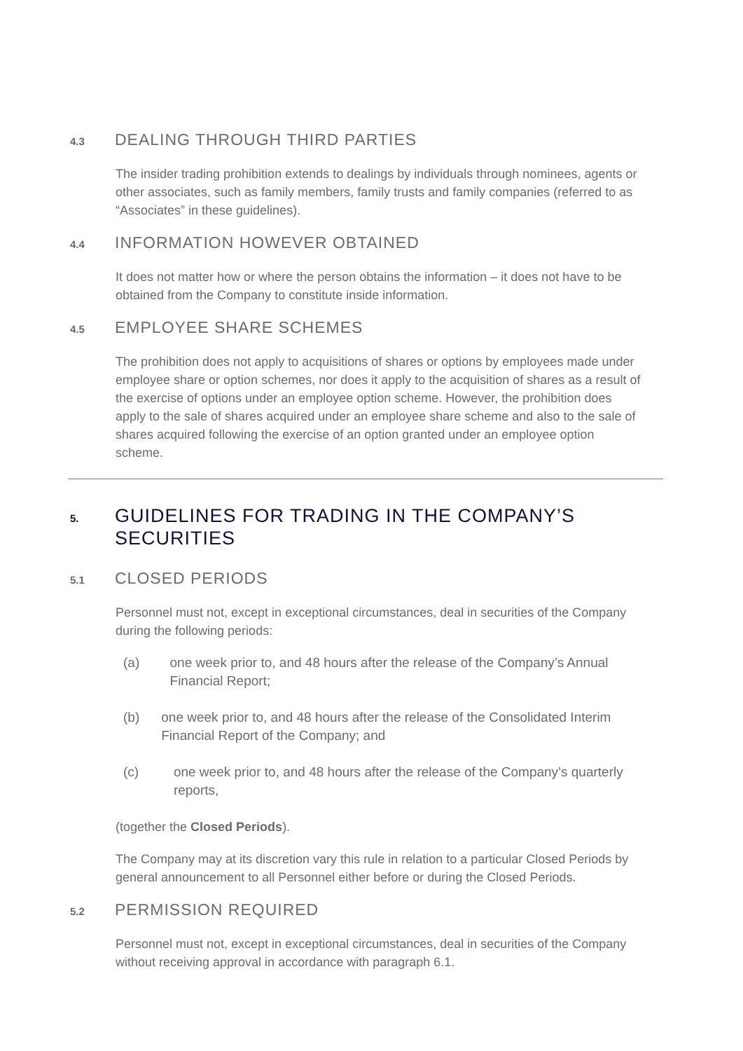4.3 DEALING THROUGH THIRD PARTIES
The insider trading prohibition extends to dealings by individuals through nominees, agents or other associates, such as family members, family trusts and family companies (referred to as “Associates” in these guidelines).
4.4 INFORMATION HOWEVER OBTAINED
It does not matter how or where the person obtains the information – it does not have to be obtained from the Company to constitute inside information.
4.5 EMPLOYEE SHARE SCHEMES
The prohibition does not apply to acquisitions of shares or options by employees made under employee share or option schemes, nor does it apply to the acquisition of shares as a result of the exercise of options under an employee option scheme. However, the prohibition does apply to the sale of shares acquired under an employee share scheme and also to the sale of shares acquired following the exercise of an option granted under an employee option scheme.
5. GUIDELINES FOR TRADING IN THE COMPANY’S SECURITIES
5.1 CLOSED PERIODS
Personnel must not, except in exceptional circumstances, deal in securities of the Company during the following periods:
(a) one week prior to, and 48 hours after the release of the Company’s Annual Financial Report;
(b) one week prior to, and 48 hours after the release of the Consolidated Interim Financial Report of the Company; and
(c) one week prior to, and 48 hours after the release of the Company’s quarterly reports,
(together the Closed Periods).
The Company may at its discretion vary this rule in relation to a particular Closed Periods by general announcement to all Personnel either before or during the Closed Periods.
5.2 PERMISSION REQUIRED
Personnel must not, except in exceptional circumstances, deal in securities of the Company without receiving approval in accordance with paragraph 6.1.